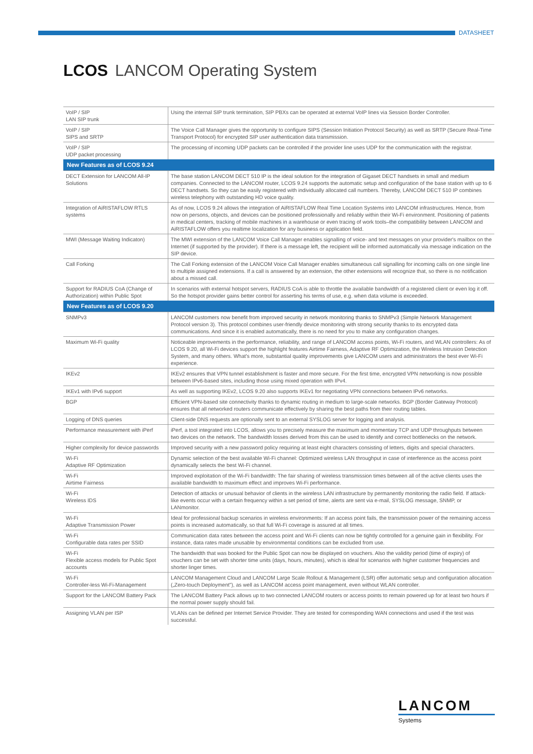DATASHEET
LCOS LANCOM Operating System
| VoIP / SIP LAN SIP trunk | Using the internal SIP trunk termination, SIP PBXs can be operated at external VoIP lines via Session Border Controller. |
| VoIP / SIP SIPS and SRTP | The Voice Call Manager gives the opportunity to configure SIPS (Session Initiation Protocol Security) as well as SRTP (Secure Real-Time Transport Protocol) for encrypted SIP user authentication data transmission. |
| VoIP / SIP UDP packet processing | The processing of incoming UDP packets can be controlled if the provider line uses UDP for the communication with the registrar. |
| New Features as of LCOS 9.24 | |
| DECT Extension for LANCOM All-IP Solutions | The base station LANCOM DECT 510 IP is the ideal solution for the integration of Gigaset DECT handsets in small and medium companies. Connected to the LANCOM router, LCOS 9.24 supports the automatic setup and configuration of the base station with up to 6 DECT handsets. So they can be easily registered with individually allocated call numbers. Thereby, LANCOM DECT 510 IP combines wireless telephony with outstanding HD voice quality. |
| Integration of AiRISTAFLOW RTLS systems | As of now, LCOS 9.24 allows the integration of AiRISTAFLOW Real Time Location Systems into LANCOM infrastructures. Hence, from now on persons, objects, and devices can be positioned professionally and reliably within their Wi-Fi environment. Positioning of patients in medical centers, tracking of mobile machines in a warehouse or even tracing of work tools–the compatibility between LANCOM and AiRISTAFLOW offers you realtime localization for any business or application field. |
| MWI (Message Waiting Indicaton) | The MWI extension of the LANCOM Voice Call Manager enables signalling of voice- and text messages on your provider's mailbox on the Internet (if supported by the provider). If there is a message left, the recipient will be informed automatically via message indication on the SIP device. |
| Call Forking | The Call Forking extension of the LANCOM Voice Call Manager enables simultaneous call signalling for incoming calls on one single line to multiple assigned extensions. If a call is answered by an extension, the other extensions will recognize that, so there is no notification about a missed call. |
| Support for RADIUS CoA (Change of Authorization) within Public Spot | In scenarios with external hotspot servers, RADIUS CoA is able to throttle the available bandwidth of a registered client or even log it off. So the hotspot provider gains better control for asserting his terms of use, e.g. when data volume is exceeded. |
| New Features as of LCOS 9.20 | |
| SNMPv3 | LANCOM customers now benefit from improved security in network monitoring thanks to SNMPv3 (Simple Network Management Protocol version 3). This protocol combines user-friendly device monitoring with strong security thanks to its encrypted data communications. And since it is enabled automatically, there is no need for you to make any configuration changes. |
| Maximum Wi-Fi quality | Noticeable improvements in the performance, reliability, and range of LANCOM access points, Wi-Fi routers, and WLAN controllers: As of LCOS 9.20, all Wi-Fi devices support the highlight features Airtime Fairness, Adaptive RF Optimization, the Wireless Intrusion Detection System, and many others. What's more, substantial quality improvements give LANCOM users and administrators the best ever Wi-Fi experience. |
| IKEv2 | IKEv2 ensures that VPN tunnel establishment is faster and more secure. For the first time, encrypted VPN networking is now possible between IPv6-based sites, including those using mixed operation with IPv4. |
| IKEv1 with IPv6 support | As well as supporting IKEv2, LCOS 9.20 also supports IKEv1 for negotiating VPN connections between IPv6 networks. |
| BGP | Efficient VPN-based site connectivity thanks to dynamic routing in medium to large-scale networks. BGP (Border Gateway Protocol) ensures that all networked routers communicate effectively by sharing the best paths from their routing tables. |
| Logging of DNS queries | Client-side DNS requests are optionally sent to an external SYSLOG server for logging and analysis. |
| Performance measurement with iPerf | iPerf, a tool integrated into LCOS, allows you to precisely measure the maximum and momentary TCP and UDP throughputs between two devices on the network. The bandwidth losses derived from this can be used to identify and correct bottlenecks on the network. |
| Higher complexity for device passwords | Improved security with a new password policy requiring at least eight characters consisting of letters, digits and special characters. |
| Wi-Fi Adaptive RF Optimization | Dynamic selection of the best available Wi-Fi channel: Optimized wireless LAN throughput in case of interference as the access point dynamically selects the best Wi-Fi channel. |
| Wi-Fi Airtime Fairness | Improved exploitation of the Wi-Fi bandwidth: The fair sharing of wireless transmission times between all of the active clients uses the available bandwidth to maximum effect and improves Wi-Fi performance. |
| Wi-Fi Wireless IDS | Detection of attacks or unusual behavior of clients in the wireless LAN infrastructure by permanently monitoring the radio field. If attack-like events occur with a certain frequency within a set period of time, alerts are sent via e-mail, SYSLOG message, SNMP, or LANmonitor. |
| Wi-Fi Adaptive Transmission Power | Ideal for professional backup scenarios in wireless environments: If an access point fails, the transmission power of the remaining access points is increased automatically, so that full Wi-Fi coverage is assured at all times. |
| Wi-Fi Configurable data rates per SSID | Communication data rates between the access point and Wi-Fi clients can now be tightly controlled for a genuine gain in flexibility. For instance, data rates made unusable by environmental conditions can be excluded from use. |
| Wi-Fi Flexible access models for Public Spot accounts | The bandwidth that was booked for the Public Spot can now be displayed on vouchers. Also the validity period (time of expiry) of vouchers can be set with shorter time units (days, hours, minutes), which is ideal for scenarios with higher customer frequencies and shorter linger times. |
| Wi-Fi Controller-less Wi-Fi-Management | LANCOM Management Cloud and LANCOM Large Scale Rollout & Management (LSR) offer automatic setup and configuration allocation („Zero-touch Deployment"), as well as LANCOM access point management, even without WLAN controller. |
| Support for the LANCOM Battery Pack | The LANCOM Battery Pack allows up to two connected LANCOM routers or access points to remain powered up for at least two hours if the normal power supply should fail. |
| Assigning VLAN per ISP | VLANs can be defined per Internet Service Provider. They are tested for corresponding WAN connections and used if the test was successful. |
LANCOM
Systems